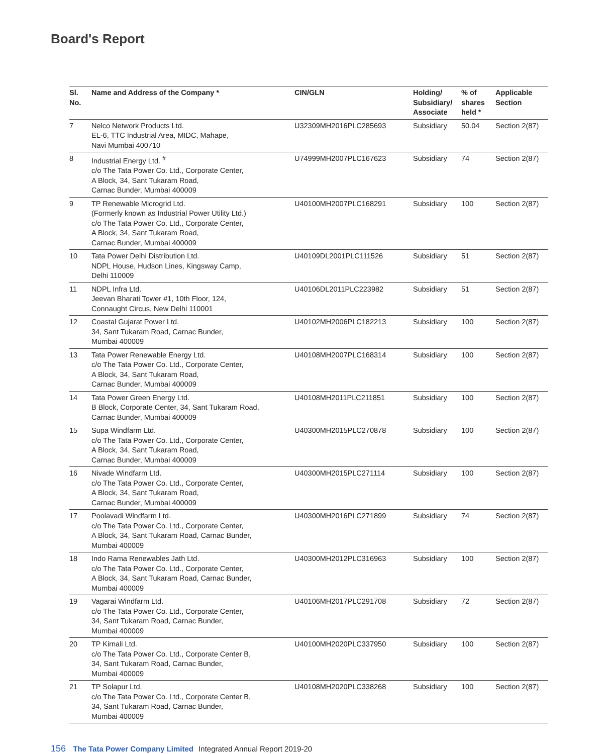Board's Report
| Sl. No. | Name and Address of the Company * | CIN/GLN | Holding/ Subsidiary/ Associate | % of shares held * | Applicable Section |
| --- | --- | --- | --- | --- | --- |
| 7 | Nelco Network Products Ltd. EL-6, TTC Industrial Area, MIDC, Mahape, Navi Mumbai 400710 | U32309MH2016PLC285693 | Subsidiary | 50.04 | Section 2(87) |
| 8 | Industrial Energy Ltd. <sup>#</sup> c/o The Tata Power Co. Ltd., Corporate Center, A Block, 34, Sant Tukaram Road, Carnac Bunder, Mumbai 400009 | U74999MH2007PLC167623 | Subsidiary | 74 | Section 2(87) |
| 9 | TP Renewable Microgrid Ltd. (Formerly known as Industrial Power Utility Ltd.) c/o The Tata Power Co. Ltd., Corporate Center, A Block, 34, Sant Tukaram Road, Carnac Bunder, Mumbai 400009 | U40100MH2007PLC168291 | Subsidiary | 100 | Section 2(87) |
| 10 | Tata Power Delhi Distribution Ltd. NDPL House, Hudson Lines, Kingsway Camp, Delhi 110009 | U40109DL2001PLC111526 | Subsidiary | 51 | Section 2(87) |
| 11 | NDPL Infra Ltd. Jeevan Bharati Tower #1, 10th Floor, 124, Connaught Circus, New Delhi 110001 | U40106DL2011PLC223982 | Subsidiary | 51 | Section 2(87) |
| 12 | Coastal Gujarat Power Ltd. 34, Sant Tukaram Road, Carnac Bunder, Mumbai 400009 | U40102MH2006PLC182213 | Subsidiary | 100 | Section 2(87) |
| 13 | Tata Power Renewable Energy Ltd. c/o The Tata Power Co. Ltd., Corporate Center, A Block, 34, Sant Tukaram Road, Carnac Bunder, Mumbai 400009 | U40108MH2007PLC168314 | Subsidiary | 100 | Section 2(87) |
| 14 | Tata Power Green Energy Ltd. B Block, Corporate Center, 34, Sant Tukaram Road, Carnac Bunder, Mumbai 400009 | U40108MH2011PLC211851 | Subsidiary | 100 | Section 2(87) |
| 15 | Supa Windfarm Ltd. c/o The Tata Power Co. Ltd., Corporate Center, A Block, 34, Sant Tukaram Road, Carnac Bunder, Mumbai 400009 | U40300MH2015PLC270878 | Subsidiary | 100 | Section 2(87) |
| 16 | Nivade Windfarm Ltd. c/o The Tata Power Co. Ltd., Corporate Center, A Block, 34, Sant Tukaram Road, Carnac Bunder, Mumbai 400009 | U40300MH2015PLC271114 | Subsidiary | 100 | Section 2(87) |
| 17 | Poolavadi Windfarm Ltd. c/o The Tata Power Co. Ltd., Corporate Center, A Block, 34, Sant Tukaram Road, Carnac Bunder, Mumbai 400009 | U40300MH2016PLC271899 | Subsidiary | 74 | Section 2(87) |
| 18 | Indo Rama Renewables Jath Ltd. c/o The Tata Power Co. Ltd., Corporate Center, A Block, 34, Sant Tukaram Road, Carnac Bunder, Mumbai 400009 | U40300MH2012PLC316963 | Subsidiary | 100 | Section 2(87) |
| 19 | Vagarai Windfarm Ltd. c/o The Tata Power Co. Ltd., Corporate Center, 34, Sant Tukaram Road, Carnac Bunder, Mumbai 400009 | U40106MH2017PLC291708 | Subsidiary | 72 | Section 2(87) |
| 20 | TP Kirnali Ltd. c/o The Tata Power Co. Ltd., Corporate Center B, 34, Sant Tukaram Road, Carnac Bunder, Mumbai 400009 | U40100MH2020PLC337950 | Subsidiary | 100 | Section 2(87) |
| 21 | TP Solapur Ltd. c/o The Tata Power Co. Ltd., Corporate Center B, 34, Sant Tukaram Road, Carnac Bunder, Mumbai 400009 | U40108MH2020PLC338268 | Subsidiary | 100 | Section 2(87) |
156 The Tata Power Company Limited Integrated Annual Report 2019-20